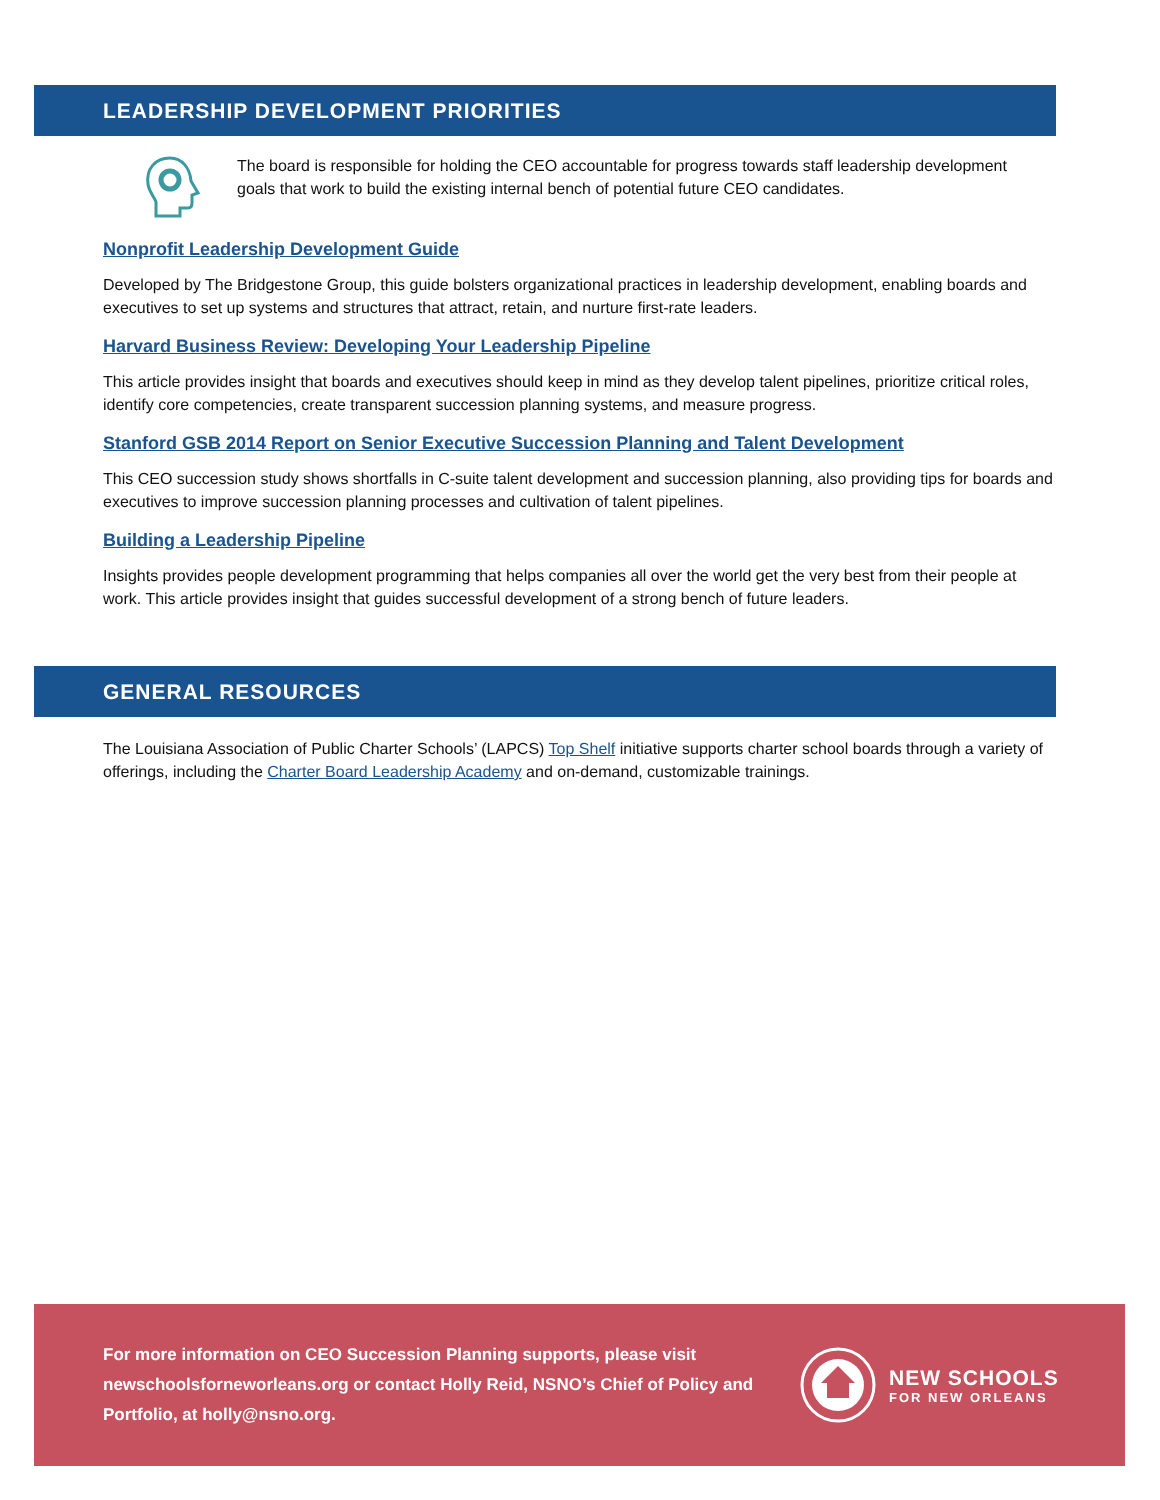LEADERSHIP DEVELOPMENT PRIORITIES
The board is responsible for holding the CEO accountable for progress towards staff leadership development goals that work to build the existing internal bench of potential future CEO candidates.
Nonprofit Leadership Development Guide
Developed by The Bridgestone Group, this guide bolsters organizational practices in leadership development, enabling boards and executives to set up systems and structures that attract, retain, and nurture first-rate leaders.
Harvard Business Review: Developing Your Leadership Pipeline
This article provides insight that boards and executives should keep in mind as they develop talent pipelines, prioritize critical roles, identify core competencies, create transparent succession planning systems, and measure progress.
Stanford GSB 2014 Report on Senior Executive Succession Planning and Talent Development
This CEO succession study shows shortfalls in C-suite talent development and succession planning, also providing tips for boards and executives to improve succession planning processes and cultivation of talent pipelines.
Building a Leadership Pipeline
Insights provides people development programming that helps companies all over the world get the very best from their people at work. This article provides insight that guides successful development of a strong bench of future leaders.
GENERAL RESOURCES
The Louisiana Association of Public Charter Schools’ (LAPCS) Top Shelf initiative supports charter school boards through a variety of offerings, including the Charter Board Leadership Academy and on-demand, customizable trainings.
For more information on CEO Succession Planning supports, please visit newschoolsforneworleans.org or contact Holly Reid, NSNO’s Chief of Policy and Portfolio, at holly@nsno.org.
NEW SCHOOLS
FOR NEW ORLEANS